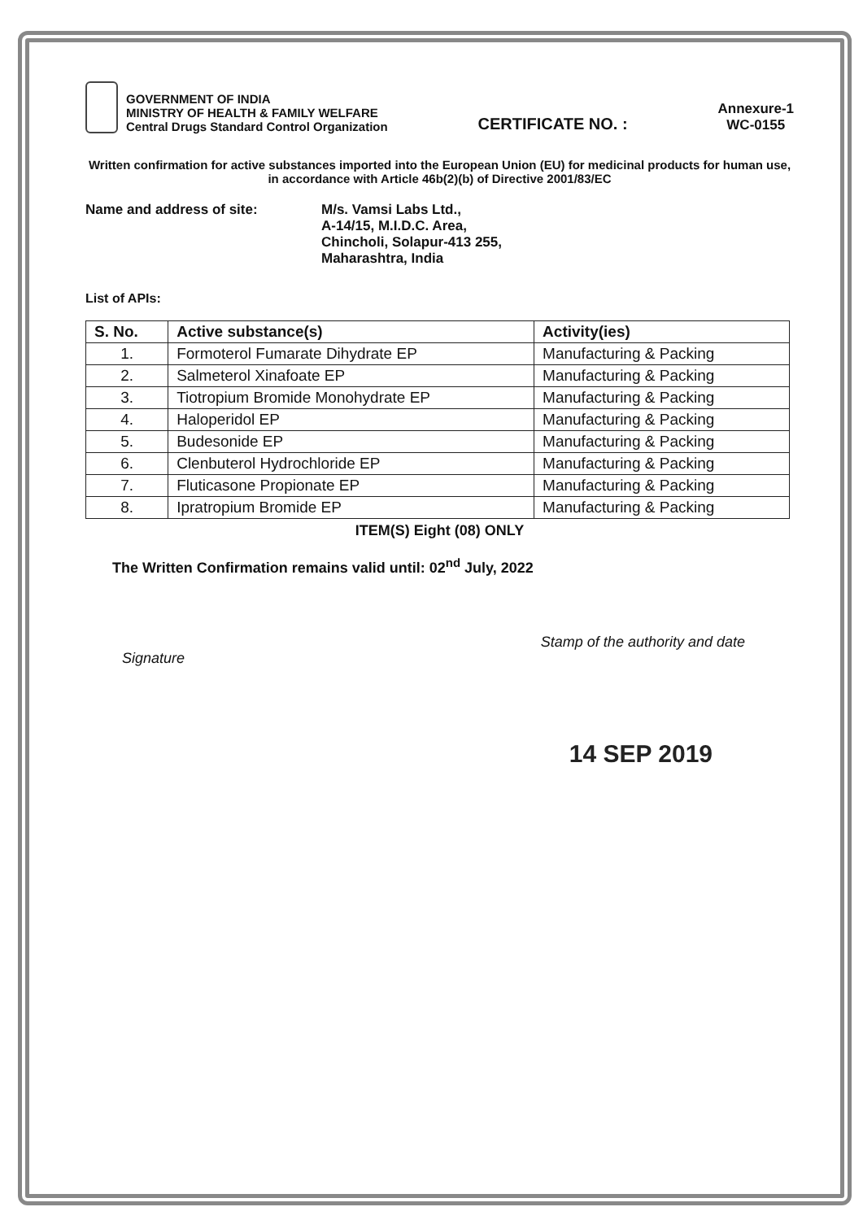GOVERNMENT OF INDIA
MINISTRY OF HEALTH & FAMILY WELFARE
Central Drugs Standard Control Organization
CERTIFICATE NO. :
Annexure-1
WC-0155
Written confirmation for active substances imported into the European Union (EU) for medicinal products for human use, in accordance with Article 46b(2)(b) of Directive 2001/83/EC
Name and address of site: M/s. Vamsi Labs Ltd.,
A-14/15, M.I.D.C. Area,
Chincholi, Solapur-413 255,
Maharashtra, India
List of APIs:
| S. No. | Active substance(s) | Activity(ies) |
| --- | --- | --- |
| 1. | Formoterol Fumarate Dihydrate EP | Manufacturing & Packing |
| 2. | Salmeterol Xinafoate EP | Manufacturing & Packing |
| 3. | Tiotropium Bromide Monohydrate EP | Manufacturing & Packing |
| 4. | Haloperidol EP | Manufacturing & Packing |
| 5. | Budesonide EP | Manufacturing & Packing |
| 6. | Clenbuterol Hydrochloride EP | Manufacturing & Packing |
| 7. | Fluticasone Propionate EP | Manufacturing & Packing |
| 8. | Ipratropium Bromide EP | Manufacturing & Packing |
ITEM(S) Eight (08) ONLY
The Written Confirmation remains valid until: 02<sup>nd</sup> July, 2022
Signature
Stamp of the authority and date
14 SEP 2019